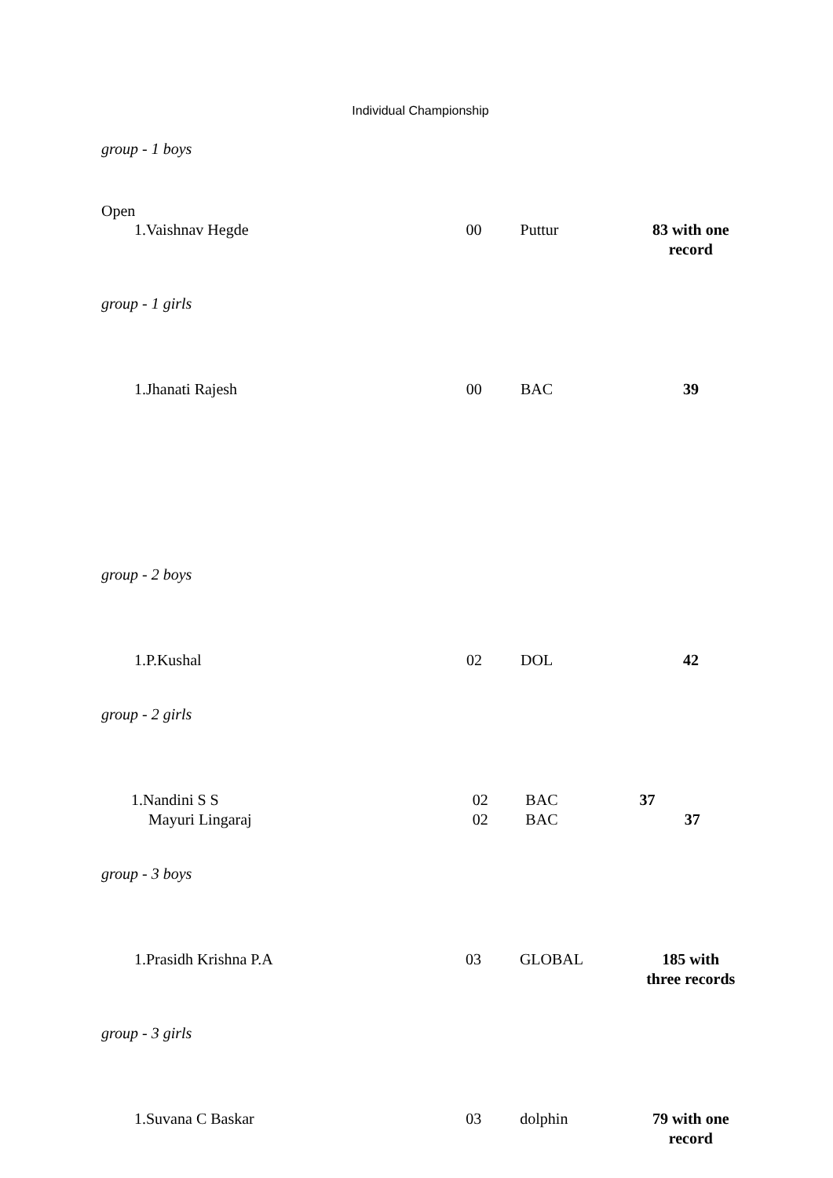Individual Championship
group - 1 boys
Open
| 1.Vaishnav Hegde | 00 | Puttur | 83 with one record |
group - 1 girls
| 1.Jhanati Rajesh | 00 | BAC | 39 |
group - 2 boys
| 1.P.Kushal | 02 | DOL | 42 |
group - 2 girls
| 1.Nandini S S | 02 | BAC | 37 |
| Mayuri Lingaraj | 02 | BAC | 37 |
group - 3 boys
| 1.Prasidh Krishna P.A | 03 | GLOBAL | 185 with three records |
group - 3 girls
| 1.Suvana C Baskar | 03 | dolphin | 79 with one record |